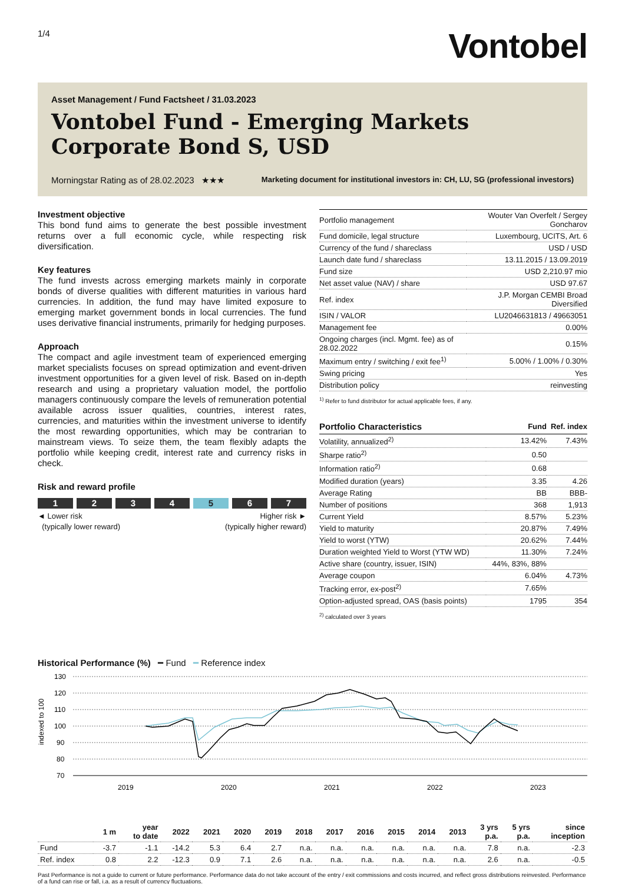1/4
Vontobel
Asset Management / Fund Factsheet / 31.03.2023
Vontobel Fund - Emerging Markets Corporate Bond S, USD
Morningstar Rating as of 28.02.2023 ★★★ Marketing document for institutional investors in: CH, LU, SG (professional investors)
Investment objective
This bond fund aims to generate the best possible investment returns over a full economic cycle, while respecting risk diversification.
Key features
The fund invests across emerging markets mainly in corporate bonds of diverse qualities with different maturities in various hard currencies. In addition, the fund may have limited exposure to emerging market government bonds in local currencies. The fund uses derivative financial instruments, primarily for hedging purposes.
Approach
The compact and agile investment team of experienced emerging market specialists focuses on spread optimization and event-driven investment opportunities for a given level of risk. Based on in-depth research and using a proprietary valuation model, the portfolio managers continuously compare the levels of remuneration potential available across issuer qualities, countries, interest rates, currencies, and maturities within the investment universe to identify the most rewarding opportunities, which may be contrarian to mainstream views. To seize them, the team flexibly adapts the portfolio while keeping credit, interest rate and currency risks in check.
Risk and reward profile
1 2 3 4 5 6 7
◄ Lower risk
(typically lower reward) Higher risk ►
(typically higher reward)
| Portfolio management | Wouter Van Overfelt / Sergey Goncharov |
| Fund domicile, legal structure | Luxembourg, UCITS, Art. 6 |
| Currency of the fund / shareclass | USD / USD |
| Launch date fund / shareclass | 13.11.2015 / 13.09.2019 |
| Fund size | USD 2,210.97 mio |
| Net asset value (NAV) / share | USD 97.67 |
| Ref. index | J.P. Morgan CEMBI Broad Diversified |
| ISIN / VALOR | LU2046631813 / 49663051 |
| Management fee | 0.00% |
| Ongoing charges (incl. Mgmt. fee) as of 28.02.2022 | 0.15% |
| Maximum entry / switching / exit fee<sup>1)</sup> | 5.00% / 1.00% / 0.30% |
| Swing pricing | Yes |
| Distribution policy | reinvesting |
<sup>1)</sup> Refer to fund distributor for actual applicable fees, if any.
| Portfolio Characteristics | Fund | Ref. index |
| --- | --- | --- |
| Volatility, annualized<sup>2)</sup> | 13.42% | 7.43% |
| Sharpe ratio<sup>2)</sup> | 0.50 | |
| Information ratio<sup>2)</sup> | 0.68 | |
| Modified duration (years) | 3.35 | 4.26 |
| Average Rating | BB | BBB- |
| Number of positions | 368 | 1,913 |
| Current Yield | 8.57% | 5.23% |
| Yield to maturity | 20.87% | 7.49% |
| Yield to worst (YTW) | 20.62% | 7.44% |
| Duration weighted Yield to Worst (YTW WD) | 11.30% | 7.24% |
| Active share (country, issuer, ISIN) | 44%, 83%, 88% | |
| Average coupon | 6.04% | 4.73% |
| Tracking error, ex-post<sup>2)</sup> | 7.65% | |
| Option-adjusted spread, OAS (basis points) | 1795 | 354 |
<sup>2)</sup> calculated over 3 years
Historical Performance (%) ━ Fund ━ Reference index
130
120
110
100
90
80
70
2019
2020
2021
2022
2023
indexed to 100
| | 1 m | year to date | 2022 | 2021 | 2020 | 2019 | 2018 | 2017 | 2016 | 2015 | 2014 | 2013 | 3 yrs p.a. | 5 yrs p.a. | since inception |
| --- | --- | --- | --- | --- | --- | --- | --- | --- | --- | --- | --- | --- | --- | --- | --- |
| Fund | -3.7 | -1.1 | -14.2 | 5.3 | 6.4 | 2.7 | n.a. | n.a. | n.a. | n.a. | n.a. | n.a. | 7.8 | n.a. | -2.3 |
| Ref. index | 0.8 | 2.2 | -12.3 | 0.9 | 7.1 | 2.6 | n.a. | n.a. | n.a. | n.a. | n.a. | n.a. | 2.6 | n.a. | -0.5 |
Past Performance is not a guide to current or future performance. Performance data do not take account of the entry / exit commissions and costs incurred, and reflect gross distributions reinvested. Performance of a fund can rise or fall, i.a. as a result of currency fluctuations.